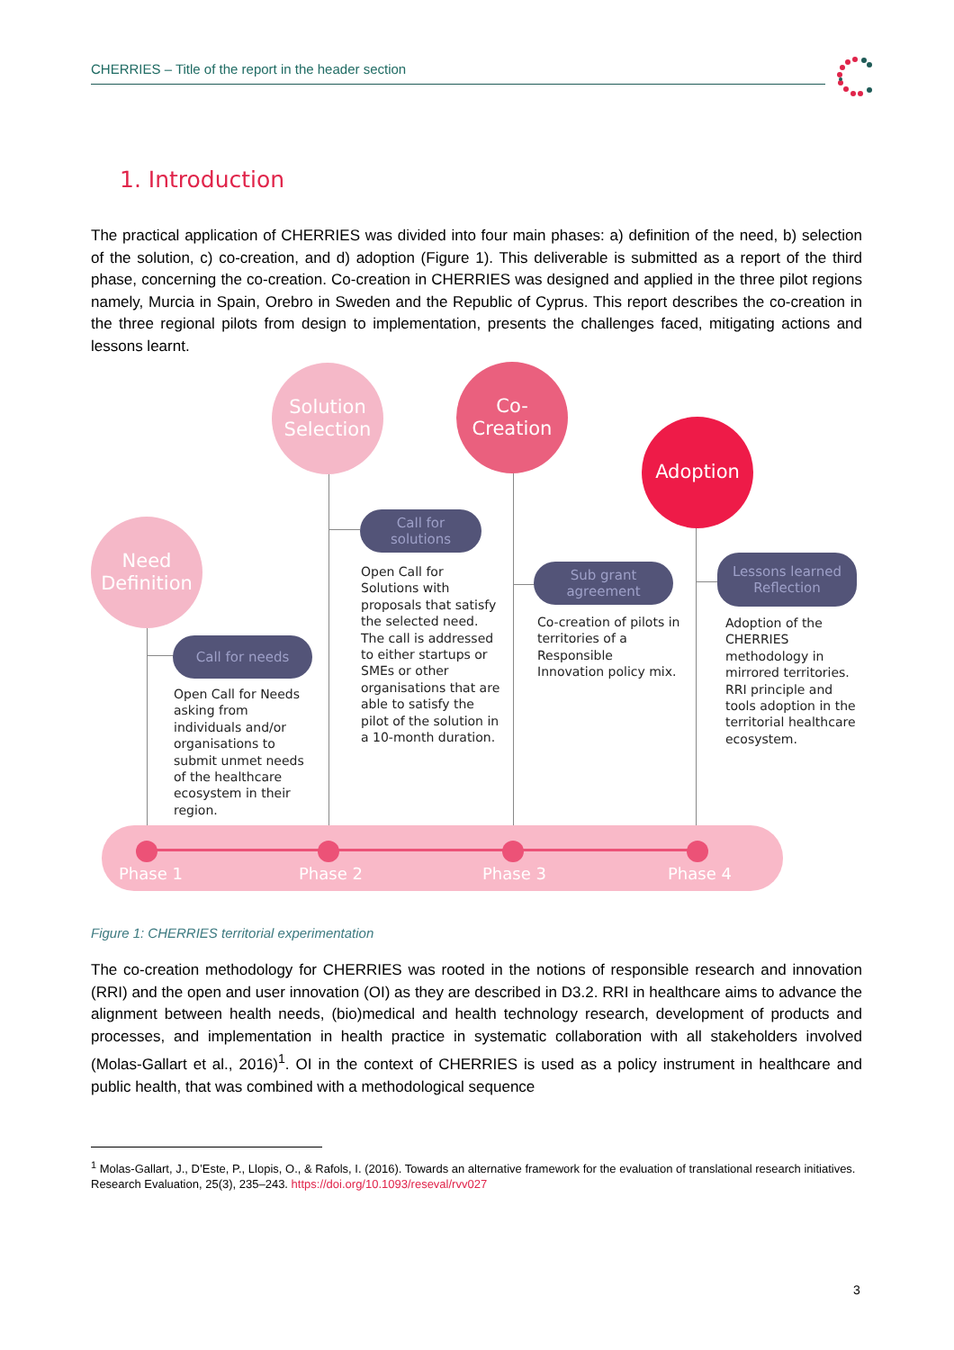CHERRIES – Title of the report in the header section
1. Introduction
The practical application of CHERRIES was divided into four main phases: a) definition of the need, b) selection of the solution, c) co-creation, and d) adoption (Figure 1). This deliverable is submitted as a report of the third phase, concerning the co-creation. Co-creation in CHERRIES was designed and applied in the three pilot regions namely, Murcia in Spain, Orebro in Sweden and the Republic of Cyprus. This report describes the co-creation in the three regional pilots from design to implementation, presents the challenges faced, mitigating actions and lessons learnt.
Need
Definition
Solution
Selection
Co-
Creation
Adoption
Call for needs
Call for
solutions
Sub grant
agreement
Lessons learned
Reflection
Open Call for Needs asking from individuals and/or organisations to submit unmet needs of the healthcare ecosystem in their region.
Open Call for Solutions with proposals that satisfy the selected need. The call is addressed to either startups or SMEs or other organisations that are able to satisfy the pilot of the solution in a 10-month duration.
Co-creation of pilots in territories of a Responsible Innovation policy mix.
Adoption of the CHERRIES methodology in mirrored territories. RRI principle and tools adoption in the territorial healthcare ecosystem.
Phase 1 Phase 2 Phase 3 Phase 4
Figure 1: CHERRIES territorial experimentation
The co-creation methodology for CHERRIES was rooted in the notions of responsible research and innovation (RRI) and the open and user innovation (OI) as they are described in D3.2. RRI in healthcare aims to advance the alignment between health needs, (bio)medical and health technology research, development of products and processes, and implementation in health practice in systematic collaboration with all stakeholders involved (Molas-Gallart et al., 2016)<sup>1</sup>. OI in the context of CHERRIES is used as a policy instrument in healthcare and public health, that was combined with a methodological sequence
<sup>1</sup> Molas-Gallart, J., D’Este, P., Llopis, O., & Rafols, I. (2016). Towards an alternative framework for the evaluation of translational research initiatives. Research Evaluation, 25(3), 235–243. https://doi.org/10.1093/reseval/rvv027
3